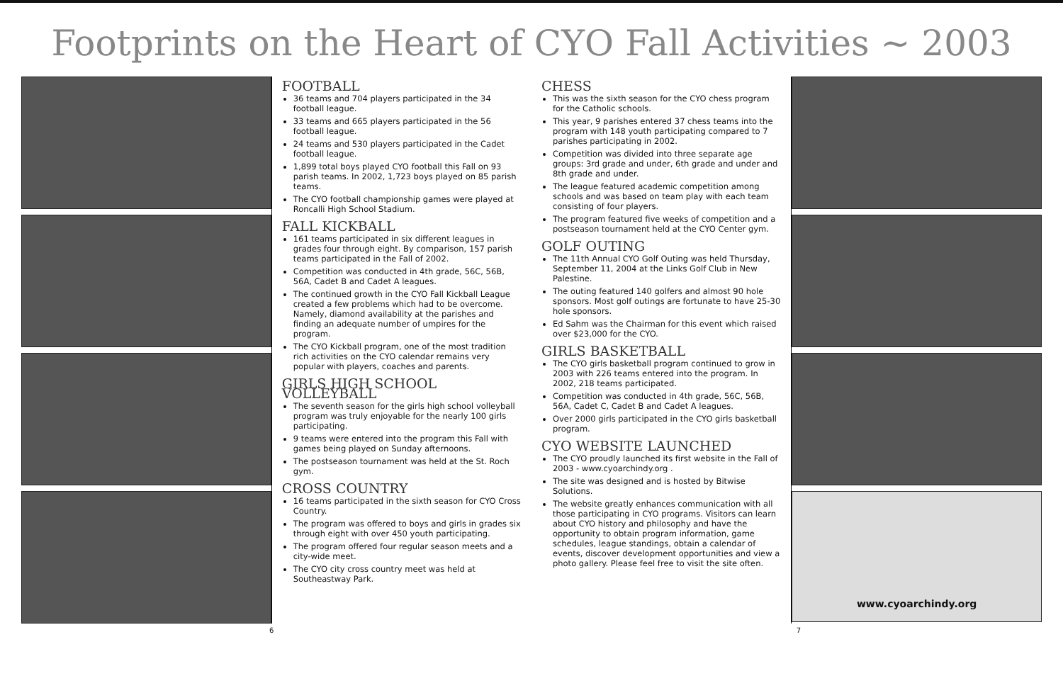Footprints on the Heart of CYO Fall Activities ~ 2003
FOOTBALL
36 teams and 704 players participated in the 34 football league.
33 teams and 665 players participated in the 56 football league.
24 teams and 530 players participated in the Cadet football league.
1,899 total boys played CYO football this Fall on 93 parish teams. In 2002, 1,723 boys played on 85 parish teams.
The CYO football championship games were played at Roncalli High School Stadium.
FALL KICKBALL
161 teams participated in six different leagues in grades four through eight. By comparison, 157 parish teams participated in the Fall of 2002.
Competition was conducted in 4th grade, 56C, 56B, 56A, Cadet B and Cadet A leagues.
The continued growth in the CYO Fall Kickball League created a few problems which had to be overcome. Namely, diamond availability at the parishes and finding an adequate number of umpires for the program.
The CYO Kickball program, one of the most tradition rich activities on the CYO calendar remains very popular with players, coaches and parents.
GIRLS HIGH SCHOOL VOLLEYBALL
The seventh season for the girls high school volleyball program was truly enjoyable for the nearly 100 girls participating.
9 teams were entered into the program this Fall with games being played on Sunday afternoons.
The postseason tournament was held at the St. Roch gym.
CROSS COUNTRY
16 teams participated in the sixth season for CYO Cross Country.
The program was offered to boys and girls in grades six through eight with over 450 youth participating.
The program offered four regular season meets and a city-wide meet.
The CYO city cross country meet was held at Southeastway Park.
CHESS
This was the sixth season for the CYO chess program for the Catholic schools.
This year, 9 parishes entered 37 chess teams into the program with 148 youth participating compared to 7 parishes participating in 2002.
Competition was divided into three separate age groups: 3rd grade and under, 6th grade and under and 8th grade and under.
The league featured academic competition among schools and was based on team play with each team consisting of four players.
The program featured five weeks of competition and a postseason tournament held at the CYO Center gym.
GOLF OUTING
The 11th Annual CYO Golf Outing was held Thursday, September 11, 2004 at the Links Golf Club in New Palestine.
The outing featured 140 golfers and almost 90 hole sponsors. Most golf outings are fortunate to have 25-30 hole sponsors.
Ed Sahm was the Chairman for this event which raised over $23,000 for the CYO.
GIRLS BASKETBALL
The CYO girls basketball program continued to grow in 2003 with 226 teams entered into the program. In 2002, 218 teams participated.
Competition was conducted in 4th grade, 56C, 56B, 56A, Cadet C, Cadet B and Cadet A leagues.
Over 2000 girls participated in the CYO girls basketball program.
CYO WEBSITE LAUNCHED
The CYO proudly launched its first website in the Fall of 2003 - www.cyoarchindy.org .
The site was designed and is hosted by Bitwise Solutions.
The website greatly enhances communication with all those participating in CYO programs. Visitors can learn about CYO history and philosophy and have the opportunity to obtain program information, game schedules, league standings, obtain a calendar of events, discover development opportunities and view a photo gallery. Please feel free to visit the site often.
www.cyoarchindy.org
6 7